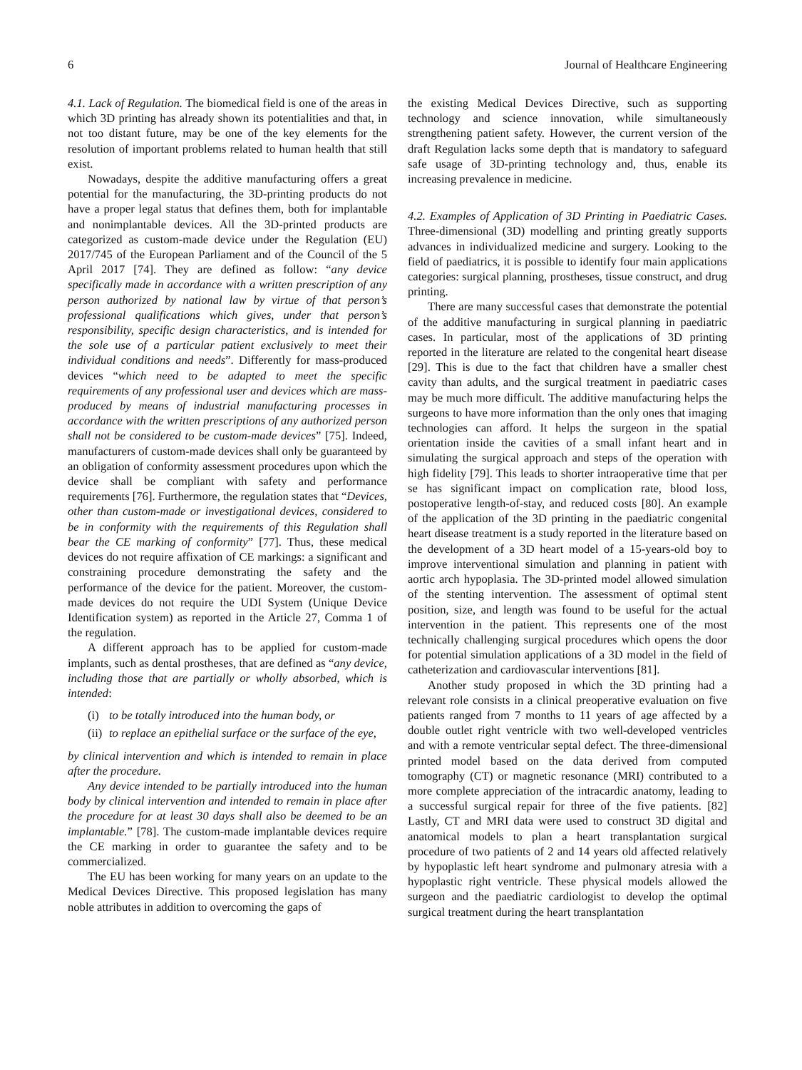6 Journal of Healthcare Engineering
4.1. Lack of Regulation. The biomedical field is one of the areas in which 3D printing has already shown its potentialities and that, in not too distant future, may be one of the key elements for the resolution of important problems related to human health that still exist.
Nowadays, despite the additive manufacturing offers a great potential for the manufacturing, the 3D-printing products do not have a proper legal status that defines them, both for implantable and nonimplantable devices. All the 3D-printed products are categorized as custom-made device under the Regulation (EU) 2017/745 of the European Parliament and of the Council of the 5 April 2017 [74]. They are defined as follow: “any device specifically made in accordance with a written prescription of any person authorized by national law by virtue of that person’s professional qualifications which gives, under that person’s responsibility, specific design characteristics, and is intended for the sole use of a particular patient exclusively to meet their individual conditions and needs”. Differently for mass-produced devices “which need to be adapted to meet the specific requirements of any professional user and devices which are mass-produced by means of industrial manufacturing processes in accordance with the written prescriptions of any authorized person shall not be considered to be custom-made devices” [75]. Indeed, manufacturers of custom-made devices shall only be guaranteed by an obligation of conformity assessment procedures upon which the device shall be compliant with safety and performance requirements [76]. Furthermore, the regulation states that “Devices, other than custom-made or investigational devices, considered to be in conformity with the requirements of this Regulation shall bear the CE marking of conformity” [77]. Thus, these medical devices do not require affixation of CE markings: a significant and constraining procedure demonstrating the safety and the performance of the device for the patient. Moreover, the custom-made devices do not require the UDI System (Unique Device Identification system) as reported in the Article 27, Comma 1 of the regulation.
A different approach has to be applied for custom-made implants, such as dental prostheses, that are defined as “any device, including those that are partially or wholly absorbed, which is intended:
(i) to be totally introduced into the human body, or
(ii) to replace an epithelial surface or the surface of the eye,
by clinical intervention and which is intended to remain in place after the procedure.
Any device intended to be partially introduced into the human body by clinical intervention and intended to remain in place after the procedure for at least 30 days shall also be deemed to be an implantable.” [78]. The custom-made implantable devices require the CE marking in order to guarantee the safety and to be commercialized.
The EU has been working for many years on an update to the Medical Devices Directive. This proposed legislation has many noble attributes in addition to overcoming the gaps of
the existing Medical Devices Directive, such as supporting technology and science innovation, while simultaneously strengthening patient safety. However, the current version of the draft Regulation lacks some depth that is mandatory to safeguard safe usage of 3D-printing technology and, thus, enable its increasing prevalence in medicine.
4.2. Examples of Application of 3D Printing in Paediatric Cases. Three-dimensional (3D) modelling and printing greatly supports advances in individualized medicine and surgery. Looking to the field of paediatrics, it is possible to identify four main applications categories: surgical planning, prostheses, tissue construct, and drug printing.
There are many successful cases that demonstrate the potential of the additive manufacturing in surgical planning in paediatric cases. In particular, most of the applications of 3D printing reported in the literature are related to the congenital heart disease [29]. This is due to the fact that children have a smaller chest cavity than adults, and the surgical treatment in paediatric cases may be much more difficult. The additive manufacturing helps the surgeons to have more information than the only ones that imaging technologies can afford. It helps the surgeon in the spatial orientation inside the cavities of a small infant heart and in simulating the surgical approach and steps of the operation with high fidelity [79]. This leads to shorter intraoperative time that per se has significant impact on complication rate, blood loss, postoperative length-of-stay, and reduced costs [80]. An example of the application of the 3D printing in the paediatric congenital heart disease treatment is a study reported in the literature based on the development of a 3D heart model of a 15-years-old boy to improve interventional simulation and planning in patient with aortic arch hypoplasia. The 3D-printed model allowed simulation of the stenting intervention. The assessment of optimal stent position, size, and length was found to be useful for the actual intervention in the patient. This represents one of the most technically challenging surgical procedures which opens the door for potential simulation applications of a 3D model in the field of catheterization and cardiovascular interventions [81].
Another study proposed in which the 3D printing had a relevant role consists in a clinical preoperative evaluation on five patients ranged from 7 months to 11 years of age affected by a double outlet right ventricle with two well-developed ventricles and with a remote ventricular septal defect. The three-dimensional printed model based on the data derived from computed tomography (CT) or magnetic resonance (MRI) contributed to a more complete appreciation of the intracardic anatomy, leading to a successful surgical repair for three of the five patients. [82] Lastly, CT and MRI data were used to construct 3D digital and anatomical models to plan a heart transplantation surgical procedure of two patients of 2 and 14 years old affected relatively by hypoplastic left heart syndrome and pulmonary atresia with a hypoplastic right ventricle. These physical models allowed the surgeon and the paediatric cardiologist to develop the optimal surgical treatment during the heart transplantation